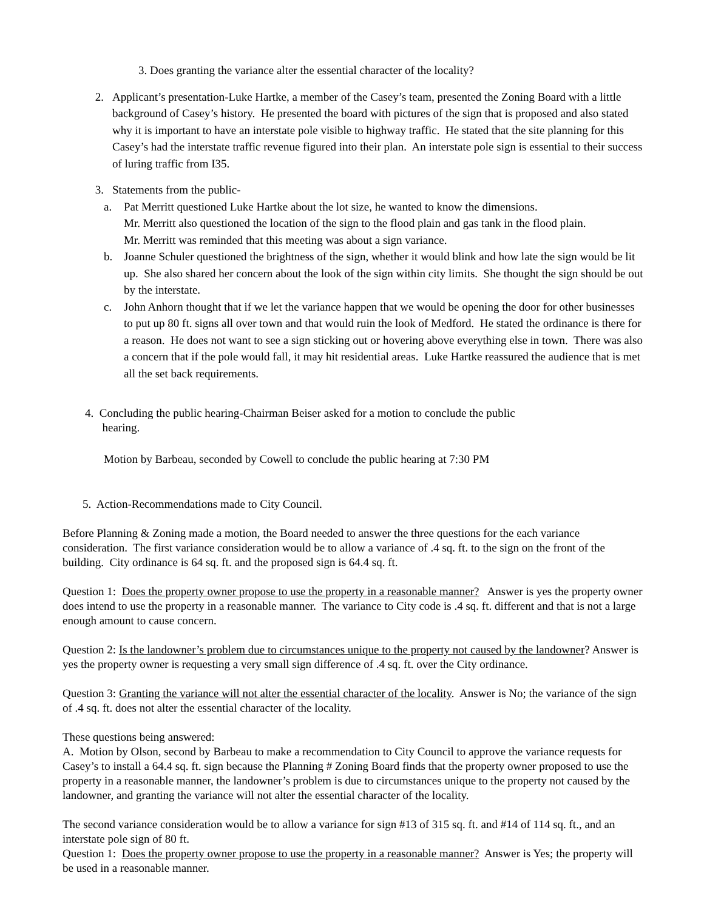3. Does granting the variance alter the essential character of the locality?
2. Applicant’s presentation-Luke Hartke, a member of the Casey’s team, presented the Zoning Board with a little background of Casey’s history. He presented the board with pictures of the sign that is proposed and also stated why it is important to have an interstate pole visible to highway traffic. He stated that the site planning for this Casey’s had the interstate traffic revenue figured into their plan. An interstate pole sign is essential to their success of luring traffic from I35.
3. Statements from the public-
a. Pat Merritt questioned Luke Hartke about the lot size, he wanted to know the dimensions.
Mr. Merritt also questioned the location of the sign to the flood plain and gas tank in the flood plain.
Mr. Merritt was reminded that this meeting was about a sign variance.
b. Joanne Schuler questioned the brightness of the sign, whether it would blink and how late the sign would be lit up. She also shared her concern about the look of the sign within city limits. She thought the sign should be out by the interstate.
c. John Anhorn thought that if we let the variance happen that we would be opening the door for other businesses to put up 80 ft. signs all over town and that would ruin the look of Medford. He stated the ordinance is there for a reason. He does not want to see a sign sticking out or hovering above everything else in town. There was also a concern that if the pole would fall, it may hit residential areas. Luke Hartke reassured the audience that is met all the set back requirements.
4. Concluding the public hearing-Chairman Beiser asked for a motion to conclude the public
hearing.
Motion by Barbeau, seconded by Cowell to conclude the public hearing at 7:30 PM
5. Action-Recommendations made to City Council.
Before Planning & Zoning made a motion, the Board needed to answer the three questions for the each variance consideration. The first variance consideration would be to allow a variance of .4 sq. ft. to the sign on the front of the building. City ordinance is 64 sq. ft. and the proposed sign is 64.4 sq. ft.
Question 1: Does the property owner propose to use the property in a reasonable manner? Answer is yes the property owner does intend to use the property in a reasonable manner. The variance to City code is .4 sq. ft. different and that is not a large enough amount to cause concern.
Question 2: Is the landowner’s problem due to circumstances unique to the property not caused by the landowner? Answer is yes the property owner is requesting a very small sign difference of .4 sq. ft. over the City ordinance.
Question 3: Granting the variance will not alter the essential character of the locality. Answer is No; the variance of the sign of .4 sq. ft. does not alter the essential character of the locality.
These questions being answered:
A. Motion by Olson, second by Barbeau to make a recommendation to City Council to approve the variance requests for Casey’s to install a 64.4 sq. ft. sign because the Planning # Zoning Board finds that the property owner proposed to use the property in a reasonable manner, the landowner’s problem is due to circumstances unique to the property not caused by the landowner, and granting the variance will not alter the essential character of the locality.
The second variance consideration would be to allow a variance for sign #13 of 315 sq. ft. and #14 of 114 sq. ft., and an interstate pole sign of 80 ft.
Question 1: Does the property owner propose to use the property in a reasonable manner? Answer is Yes; the property will be used in a reasonable manner.